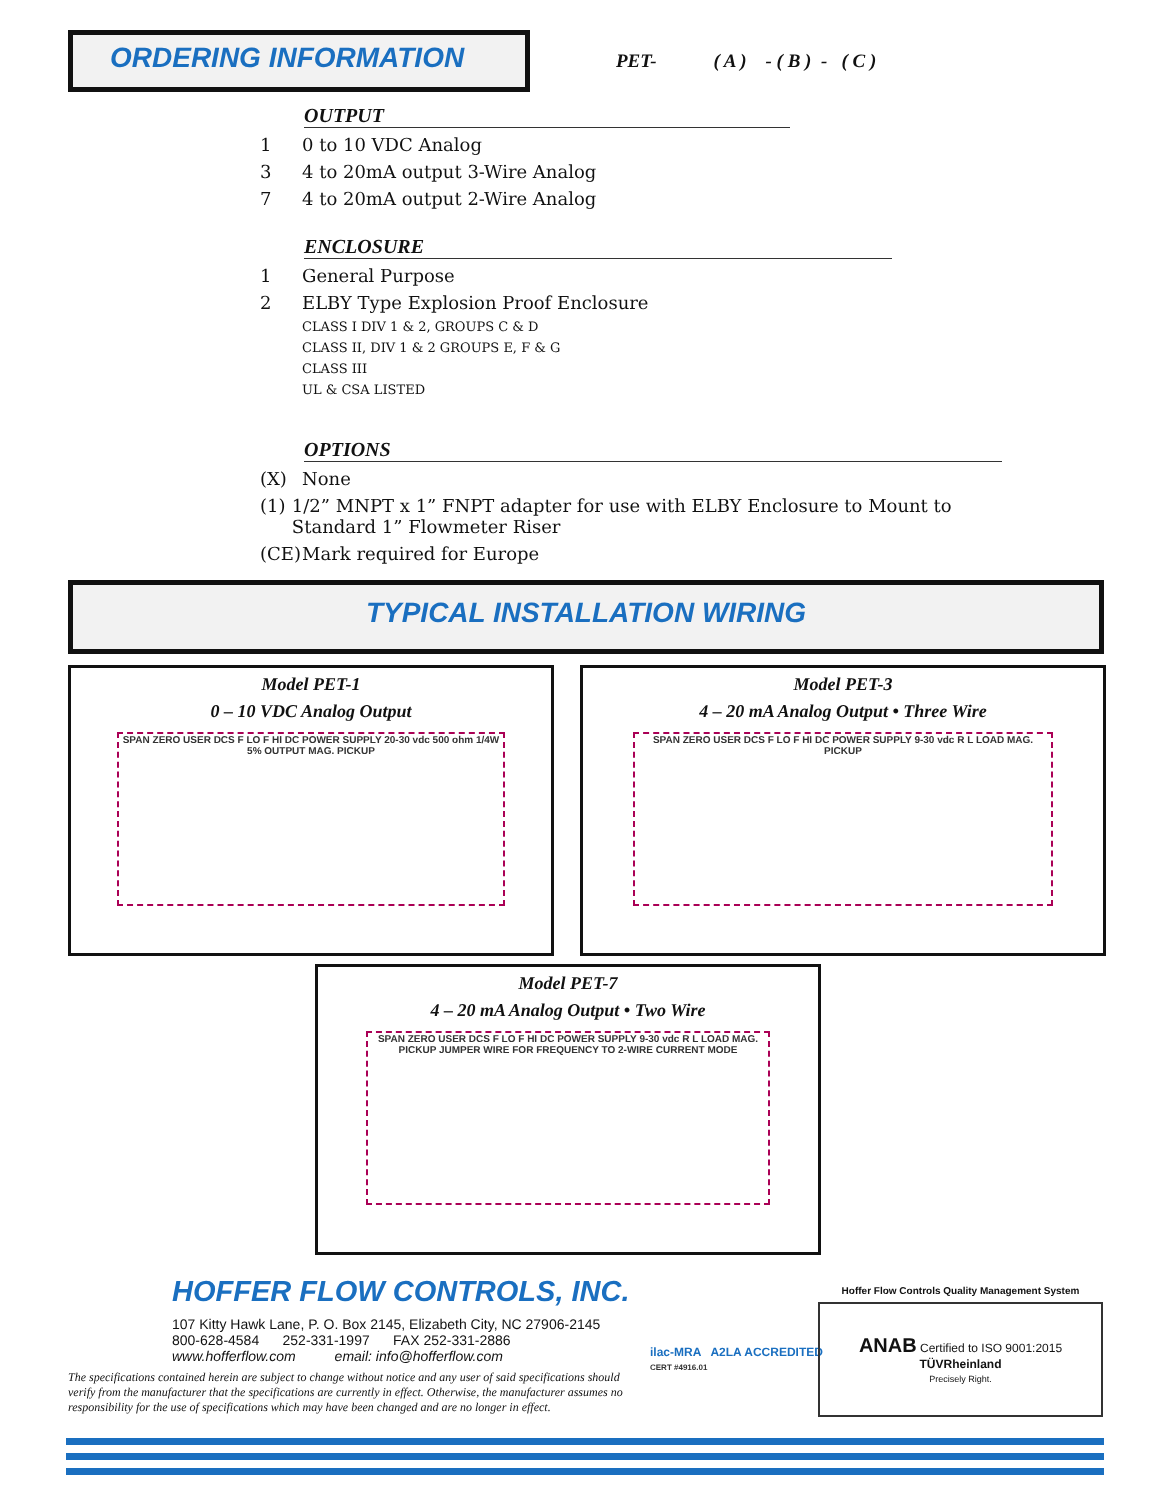ORDERING INFORMATION
PET- ( A ) - ( B ) - ( C )
OUTPUT
1 0 to 10 VDC Analog
3 4 to 20mA output 3-Wire Analog
7 4 to 20mA output 2-Wire Analog
ENCLOSURE
1 General Purpose
2 ELBY Type Explosion Proof Enclosure
CLASS I DIV 1 & 2, GROUPS C & D
CLASS II, DIV 1 & 2 GROUPS E, F & G
CLASS III
UL & CSA LISTED
OPTIONS
(X) None
(1) 1/2” MNPT x 1” FNPT adapter for use with ELBY Enclosure to Mount to Standard 1” Flowmeter Riser
(CE) Mark required for Europe
TYPICAL INSTALLATION WIRING
Model PET-1
0 – 10 VDC Analog Output
SPAN ZERO USER DCS F LO F HI DC POWER SUPPLY 20-30 vdc 500 ohm 1/4W 5% OUTPUT MAG. PICKUP
Model PET-3
4 – 20 mA Analog Output • Three Wire
SPAN ZERO USER DCS F LO F HI DC POWER SUPPLY 9-30 vdc R L LOAD MAG. PICKUP
Model PET-7
4 – 20 mA Analog Output • Two Wire
SPAN ZERO USER DCS F LO F HI DC POWER SUPPLY 9-30 vdc R L LOAD MAG. PICKUP JUMPER WIRE FOR FREQUENCY TO 2-WIRE CURRENT MODE
HOFFER FLOW CONTROLS, INC.
107 Kitty Hawk Lane, P. O. Box 2145, Elizabeth City, NC 27906-2145
800-628-4584 252-331-1997 FAX 252-331-2886
www.hofferflow.com email: info@hofferflow.com
The specifications contained herein are subject to change without notice and any user of said specifications should verify from the manufacturer that the specifications are currently in effect. Otherwise, the manufacturer assumes no responsibility for the use of specifications which may have been changed and are no longer in effect.
ilac-MRA A2LA ACCREDITED
CERT #4916.01
Hoffer Flow Controls Quality Management System
ANAB Certified to ISO 9001:2015 TÜVRheinland
Precisely Right.